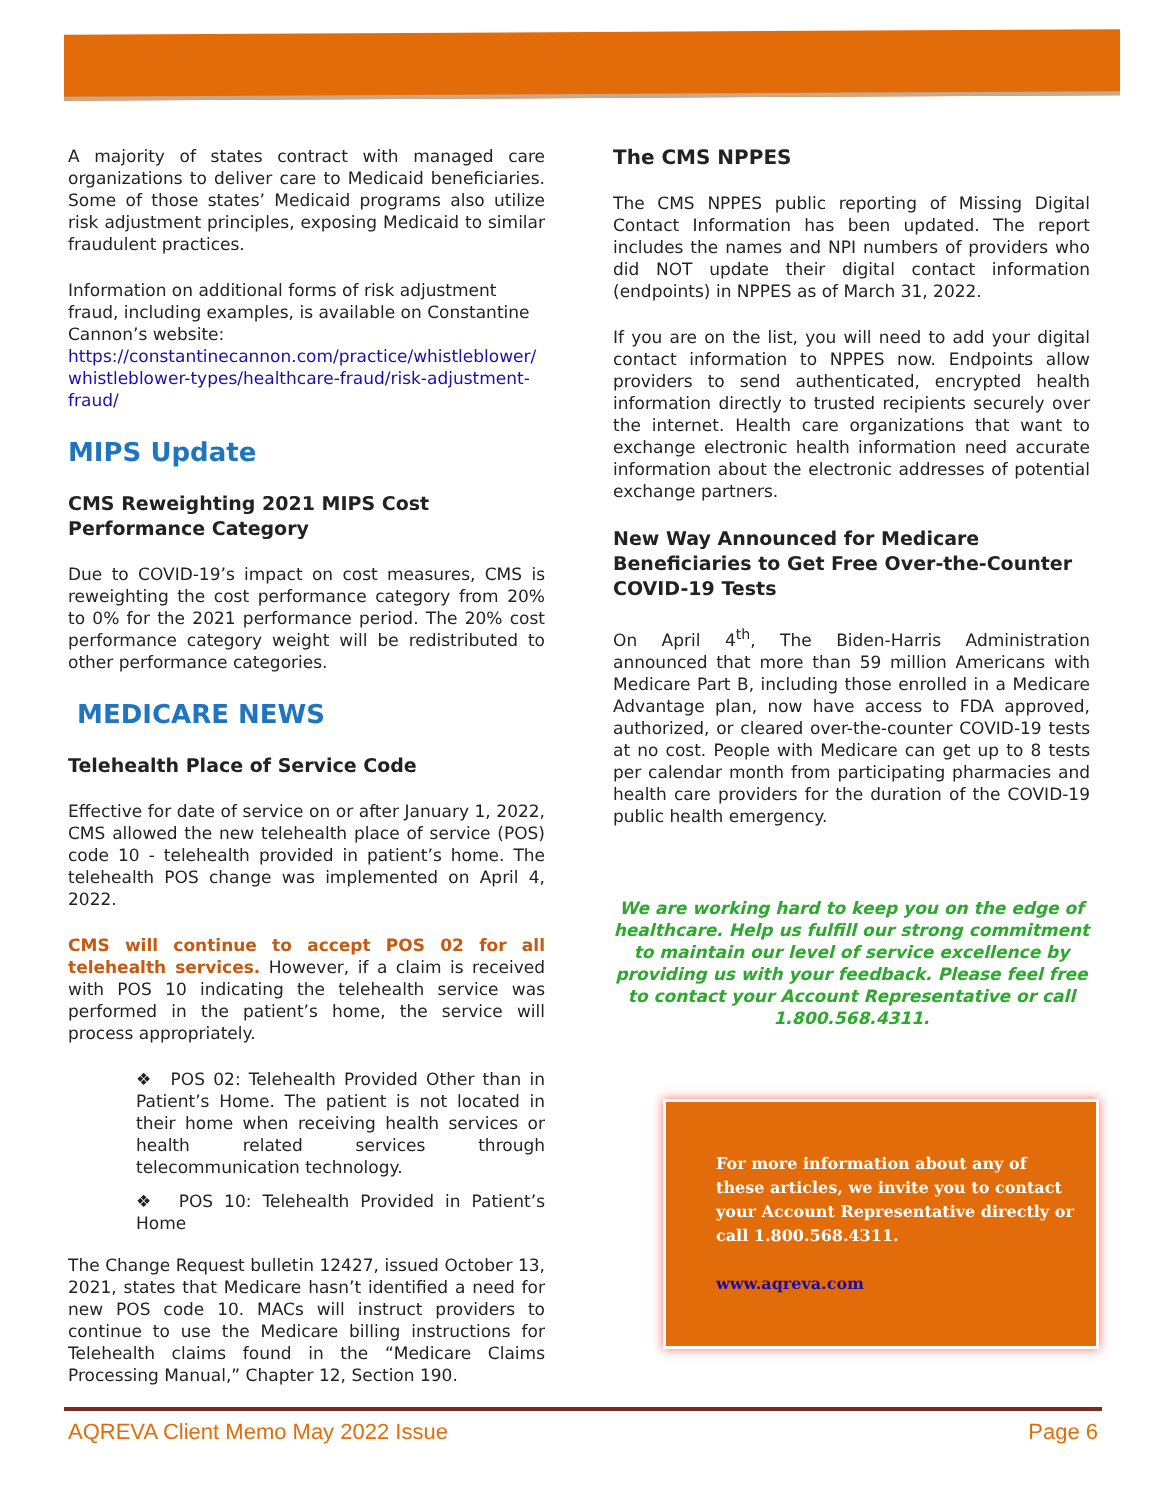A majority of states contract with managed care organizations to deliver care to Medicaid beneficiaries. Some of those states’ Medicaid programs also utilize risk adjustment principles, exposing Medicaid to similar fraudulent practices.
Information on additional forms of risk adjustment fraud, including examples, is available on Constantine Cannon’s website:
https://constantinecannon.com/practice/whistleblower/ whistleblower-types/healthcare-fraud/risk-adjustment-fraud/
MIPS Update
CMS Reweighting 2021 MIPS Cost Performance Category
Due to COVID-19’s impact on cost measures, CMS is reweighting the cost performance category from 20% to 0% for the 2021 performance period. The 20% cost performance category weight will be redistributed to other performance categories.
MEDICARE NEWS
Telehealth Place of Service Code
Effective for date of service on or after January 1, 2022, CMS allowed the new telehealth place of service (POS) code 10 - telehealth provided in patient’s home. The telehealth POS change was implemented on April 4, 2022.
CMS will continue to accept POS 02 for all telehealth services. However, if a claim is received with POS 10 indicating the telehealth service was performed in the patient’s home, the service will process appropriately.
❖ POS 02: Telehealth Provided Other than in Patient’s Home. The patient is not located in their home when receiving health services or health related services through telecommunication technology.
❖ POS 10: Telehealth Provided in Patient’s Home
The Change Request bulletin 12427, issued October 13, 2021, states that Medicare hasn’t identified a need for new POS code 10. MACs will instruct providers to continue to use the Medicare billing instructions for Telehealth claims found in the “Medicare Claims Processing Manual,” Chapter 12, Section 190.
The CMS NPPES
The CMS NPPES public reporting of Missing Digital Contact Information has been updated. The report includes the names and NPI numbers of providers who did NOT update their digital contact information (endpoints) in NPPES as of March 31, 2022.
If you are on the list, you will need to add your digital contact information to NPPES now. Endpoints allow providers to send authenticated, encrypted health information directly to trusted recipients securely over the internet. Health care organizations that want to exchange electronic health information need accurate information about the electronic addresses of potential exchange partners.
New Way Announced for Medicare Beneficiaries to Get Free Over-the-Counter COVID-19 Tests
On April 4<sup>th</sup>, The Biden-Harris Administration announced that more than 59 million Americans with Medicare Part B, including those enrolled in a Medicare Advantage plan, now have access to FDA approved, authorized, or cleared over-the-counter COVID-19 tests at no cost. People with Medicare can get up to 8 tests per calendar month from participating pharmacies and health care providers for the duration of the COVID-19 public health emergency.
We are working hard to keep you on the edge of healthcare. Help us fulfill our strong commitment to maintain our level of service excellence by providing us with your feedback. Please feel free to contact your Account Representative or call 1.800.568.4311.
For more information about any of these articles, we invite you to contact your Account Representative directly or call 1.800.568.4311.
www.aqreva.com
AQREVA Client Memo May 2022 Issue Page 6